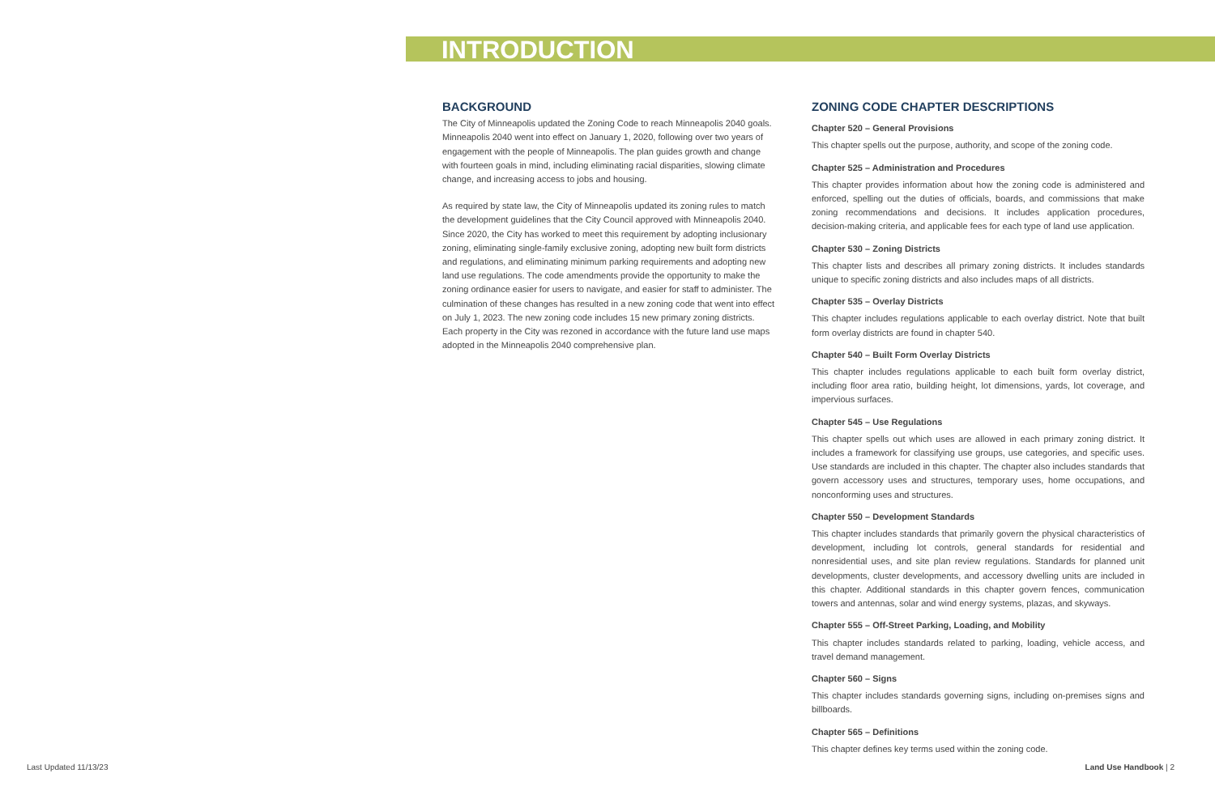INTRODUCTION
BACKGROUND
The City of Minneapolis updated the Zoning Code to reach Minneapolis 2040 goals. Minneapolis 2040 went into effect on January 1, 2020, following over two years of engagement with the people of Minneapolis. The plan guides growth and change with fourteen goals in mind, including eliminating racial disparities, slowing climate change, and increasing access to jobs and housing.
As required by state law, the City of Minneapolis updated its zoning rules to match the development guidelines that the City Council approved with Minneapolis 2040. Since 2020, the City has worked to meet this requirement by adopting inclusionary zoning, eliminating single-family exclusive zoning, adopting new built form districts and regulations, and eliminating minimum parking requirements and adopting new land use regulations. The code amendments provide the opportunity to make the zoning ordinance easier for users to navigate, and easier for staff to administer. The culmination of these changes has resulted in a new zoning code that went into effect on July 1, 2023. The new zoning code includes 15 new primary zoning districts. Each property in the City was rezoned in accordance with the future land use maps adopted in the Minneapolis 2040 comprehensive plan.
ZONING CODE CHAPTER DESCRIPTIONS
Chapter 520 – General Provisions
This chapter spells out the purpose, authority, and scope of the zoning code.
Chapter 525 – Administration and Procedures
This chapter provides information about how the zoning code is administered and enforced, spelling out the duties of officials, boards, and commissions that make zoning recommendations and decisions. It includes application procedures, decision-making criteria, and applicable fees for each type of land use application.
Chapter 530 – Zoning Districts
This chapter lists and describes all primary zoning districts. It includes standards unique to specific zoning districts and also includes maps of all districts.
Chapter 535 – Overlay Districts
This chapter includes regulations applicable to each overlay district. Note that built form overlay districts are found in chapter 540.
Chapter 540 – Built Form Overlay Districts
This chapter includes regulations applicable to each built form overlay district, including floor area ratio, building height, lot dimensions, yards, lot coverage, and impervious surfaces.
Chapter 545 – Use Regulations
This chapter spells out which uses are allowed in each primary zoning district. It includes a framework for classifying use groups, use categories, and specific uses. Use standards are included in this chapter. The chapter also includes standards that govern accessory uses and structures, temporary uses, home occupations, and nonconforming uses and structures.
Chapter 550 – Development Standards
This chapter includes standards that primarily govern the physical characteristics of development, including lot controls, general standards for residential and nonresidential uses, and site plan review regulations. Standards for planned unit developments, cluster developments, and accessory dwelling units are included in this chapter. Additional standards in this chapter govern fences, communication towers and antennas, solar and wind energy systems, plazas, and skyways.
Chapter 555 – Off-Street Parking, Loading, and Mobility
This chapter includes standards related to parking, loading, vehicle access, and travel demand management.
Chapter 560 – Signs
This chapter includes standards governing signs, including on-premises signs and billboards.
Chapter 565 – Definitions
This chapter defines key terms used within the zoning code.
Last Updated 11/13/23 Land Use Handbook | 2